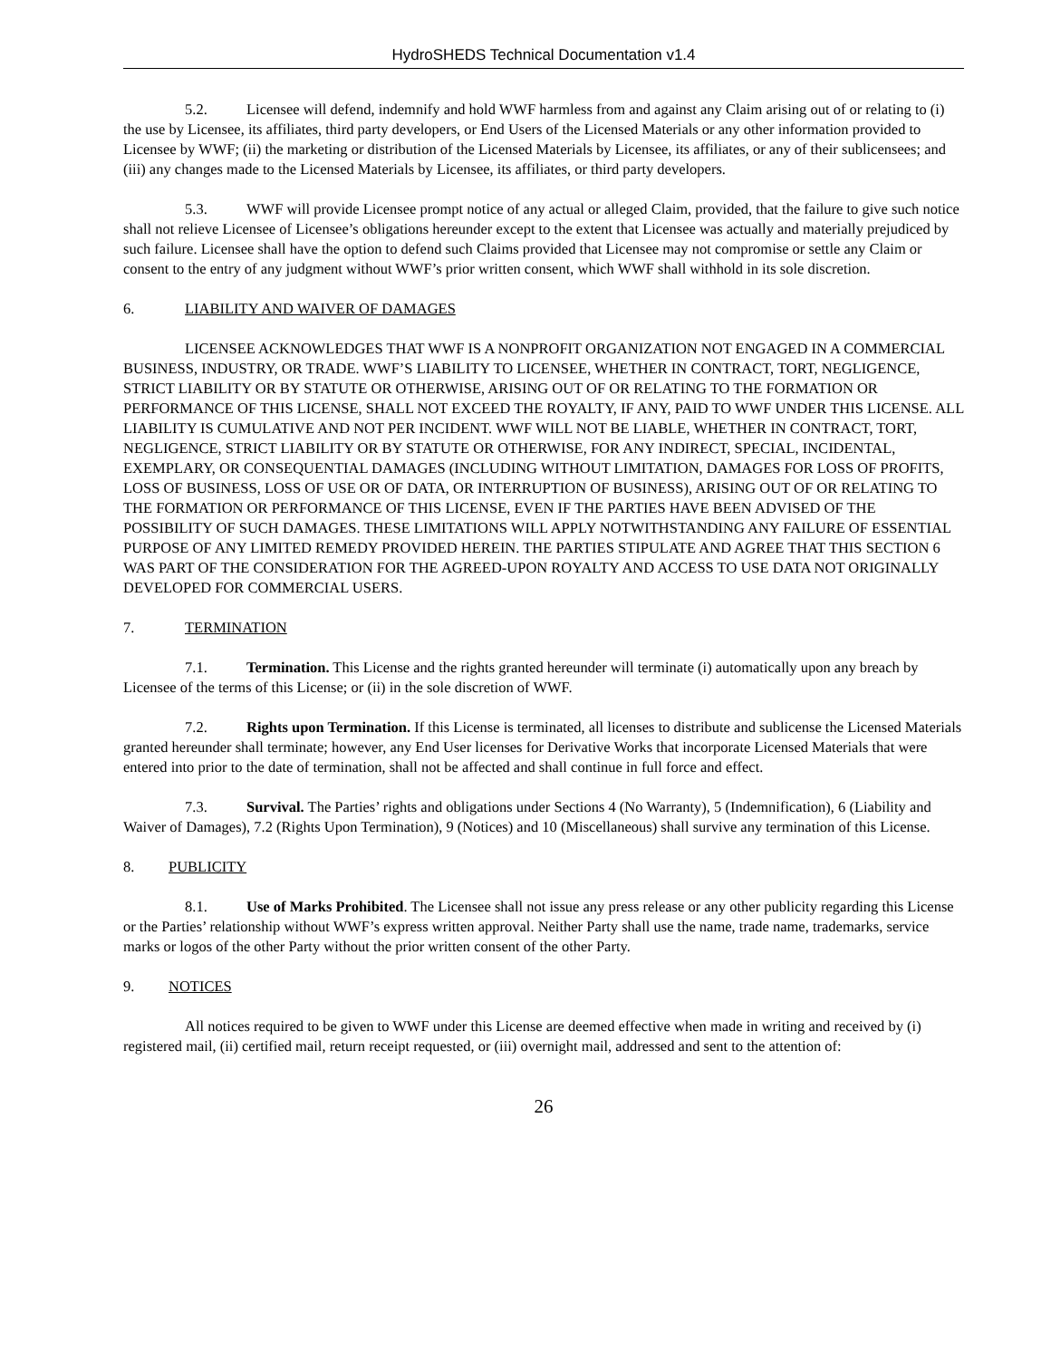HydroSHEDS Technical Documentation v1.4
5.2. Licensee will defend, indemnify and hold WWF harmless from and against any Claim arising out of or relating to (i) the use by Licensee, its affiliates, third party developers, or End Users of the Licensed Materials or any other information provided to Licensee by WWF; (ii) the marketing or distribution of the Licensed Materials by Licensee, its affiliates, or any of their sublicensees; and (iii) any changes made to the Licensed Materials by Licensee, its affiliates, or third party developers.
5.3. WWF will provide Licensee prompt notice of any actual or alleged Claim, provided, that the failure to give such notice shall not relieve Licensee of Licensee’s obligations hereunder except to the extent that Licensee was actually and materially prejudiced by such failure. Licensee shall have the option to defend such Claims provided that Licensee may not compromise or settle any Claim or consent to the entry of any judgment without WWF’s prior written consent, which WWF shall withhold in its sole discretion.
6. LIABILITY AND WAIVER OF DAMAGES
LICENSEE ACKNOWLEDGES THAT WWF IS A NONPROFIT ORGANIZATION NOT ENGAGED IN A COMMERCIAL BUSINESS, INDUSTRY, OR TRADE. WWF’S LIABILITY TO LICENSEE, WHETHER IN CONTRACT, TORT, NEGLIGENCE, STRICT LIABILITY OR BY STATUTE OR OTHERWISE, ARISING OUT OF OR RELATING TO THE FORMATION OR PERFORMANCE OF THIS LICENSE, SHALL NOT EXCEED THE ROYALTY, IF ANY, PAID TO WWF UNDER THIS LICENSE. ALL LIABILITY IS CUMULATIVE AND NOT PER INCIDENT. WWF WILL NOT BE LIABLE, WHETHER IN CONTRACT, TORT, NEGLIGENCE, STRICT LIABILITY OR BY STATUTE OR OTHERWISE, FOR ANY INDIRECT, SPECIAL, INCIDENTAL, EXEMPLARY, OR CONSEQUENTIAL DAMAGES (INCLUDING WITHOUT LIMITATION, DAMAGES FOR LOSS OF PROFITS, LOSS OF BUSINESS, LOSS OF USE OR OF DATA, OR INTERRUPTION OF BUSINESS), ARISING OUT OF OR RELATING TO THE FORMATION OR PERFORMANCE OF THIS LICENSE, EVEN IF THE PARTIES HAVE BEEN ADVISED OF THE POSSIBILITY OF SUCH DAMAGES. THESE LIMITATIONS WILL APPLY NOTWITHSTANDING ANY FAILURE OF ESSENTIAL PURPOSE OF ANY LIMITED REMEDY PROVIDED HEREIN. THE PARTIES STIPULATE AND AGREE THAT THIS SECTION 6 WAS PART OF THE CONSIDERATION FOR THE AGREED-UPON ROYALTY AND ACCESS TO USE DATA NOT ORIGINALLY DEVELOPED FOR COMMERCIAL USERS.
7. TERMINATION
7.1. Termination. This License and the rights granted hereunder will terminate (i) automatically upon any breach by Licensee of the terms of this License; or (ii) in the sole discretion of WWF.
7.2. Rights upon Termination. If this License is terminated, all licenses to distribute and sublicense the Licensed Materials granted hereunder shall terminate; however, any End User licenses for Derivative Works that incorporate Licensed Materials that were entered into prior to the date of termination, shall not be affected and shall continue in full force and effect.
7.3. Survival. The Parties’ rights and obligations under Sections 4 (No Warranty), 5 (Indemnification), 6 (Liability and Waiver of Damages), 7.2 (Rights Upon Termination), 9 (Notices) and 10 (Miscellaneous) shall survive any termination of this License.
8. PUBLICITY
8.1. Use of Marks Prohibited. The Licensee shall not issue any press release or any other publicity regarding this License or the Parties’ relationship without WWF’s express written approval. Neither Party shall use the name, trade name, trademarks, service marks or logos of the other Party without the prior written consent of the other Party.
9. NOTICES
All notices required to be given to WWF under this License are deemed effective when made in writing and received by (i) registered mail, (ii) certified mail, return receipt requested, or (iii) overnight mail, addressed and sent to the attention of:
26